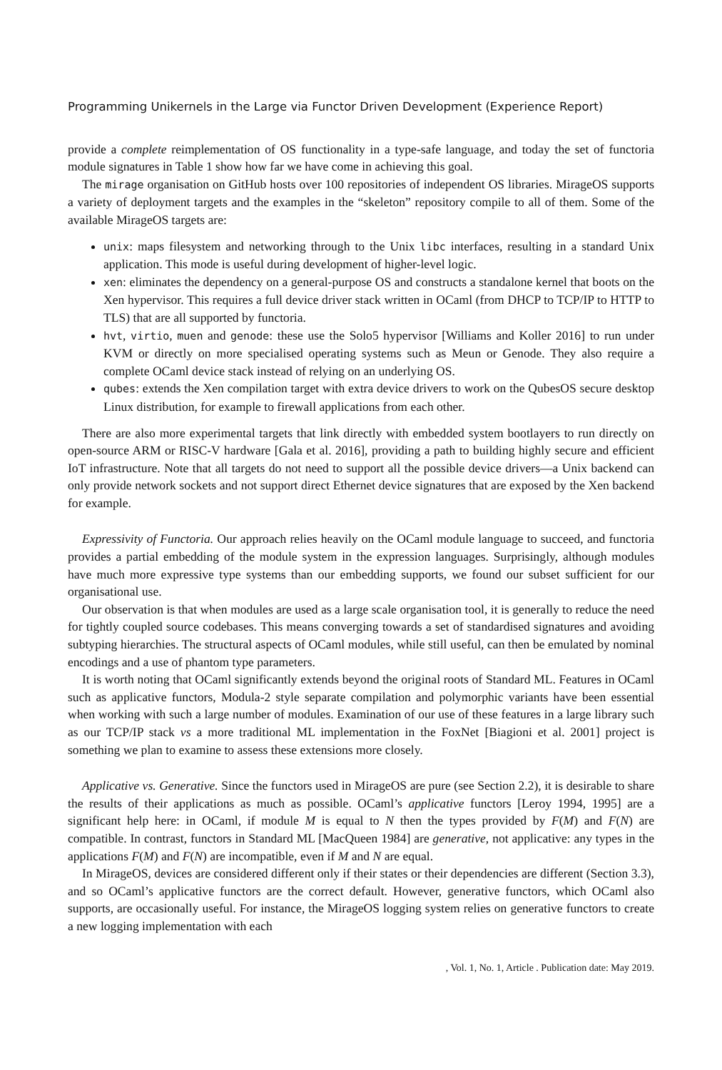Programming Unikernels in the Large via Functor Driven Development (Experience Report)
provide a complete reimplementation of OS functionality in a type-safe language, and today the set of functoria module signatures in Table 1 show how far we have come in achieving this goal.
The mirage organisation on GitHub hosts over 100 repositories of independent OS libraries. MirageOS supports a variety of deployment targets and the examples in the “skeleton” repository compile to all of them. Some of the available MirageOS targets are:
unix: maps filesystem and networking through to the Unix libc interfaces, resulting in a standard Unix application. This mode is useful during development of higher-level logic.
xen: eliminates the dependency on a general-purpose OS and constructs a standalone kernel that boots on the Xen hypervisor. This requires a full device driver stack written in OCaml (from DHCP to TCP/IP to HTTP to TLS) that are all supported by functoria.
hvt, virtio, muen and genode: these use the Solo5 hypervisor [Williams and Koller 2016] to run under KVM or directly on more specialised operating systems such as Meun or Genode. They also require a complete OCaml device stack instead of relying on an underlying OS.
qubes: extends the Xen compilation target with extra device drivers to work on the QubesOS secure desktop Linux distribution, for example to firewall applications from each other.
There are also more experimental targets that link directly with embedded system bootlayers to run directly on open-source ARM or RISC-V hardware [Gala et al. 2016], providing a path to building highly secure and efficient IoT infrastructure. Note that all targets do not need to support all the possible device drivers—a Unix backend can only provide network sockets and not support direct Ethernet device signatures that are exposed by the Xen backend for example.
Expressivity of Functoria. Our approach relies heavily on the OCaml module language to succeed, and functoria provides a partial embedding of the module system in the expression languages. Surprisingly, although modules have much more expressive type systems than our embedding supports, we found our subset sufficient for our organisational use.
Our observation is that when modules are used as a large scale organisation tool, it is generally to reduce the need for tightly coupled source codebases. This means converging towards a set of standardised signatures and avoiding subtyping hierarchies. The structural aspects of OCaml modules, while still useful, can then be emulated by nominal encodings and a use of phantom type parameters.
It is worth noting that OCaml significantly extends beyond the original roots of Standard ML. Features in OCaml such as applicative functors, Modula-2 style separate compilation and polymorphic variants have been essential when working with such a large number of modules. Examination of our use of these features in a large library such as our TCP/IP stack vs a more traditional ML implementation in the FoxNet [Biagioni et al. 2001] project is something we plan to examine to assess these extensions more closely.
Applicative vs. Generative. Since the functors used in MirageOS are pure (see Section 2.2), it is desirable to share the results of their applications as much as possible. OCaml’s applicative functors [Leroy 1994, 1995] are a significant help here: in OCaml, if module M is equal to N then the types provided by F(M) and F(N) are compatible. In contrast, functors in Standard ML [MacQueen 1984] are generative, not applicative: any types in the applications F(M) and F(N) are incompatible, even if M and N are equal.
In MirageOS, devices are considered different only if their states or their dependencies are different (Section 3.3), and so OCaml’s applicative functors are the correct default. However, generative functors, which OCaml also supports, are occasionally useful. For instance, the MirageOS logging system relies on generative functors to create a new logging implementation with each
, Vol. 1, No. 1, Article . Publication date: May 2019.